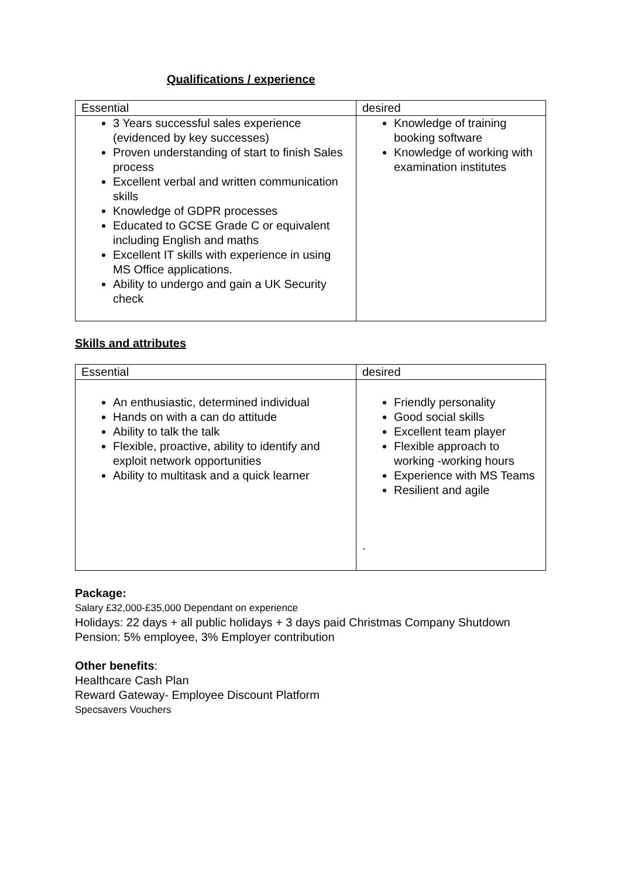Qualifications / experience
| Essential | desired |
| 3 Years successful sales experience (evidenced by key successes) Proven understanding of start to finish Sales process Excellent verbal and written communication skills Knowledge of GDPR processes Educated to GCSE Grade C or equivalent including English and maths Excellent IT skills with experience in using MS Office applications. Ability to undergo and gain a UK Security check | Knowledge of training booking software Knowledge of working with examination institutes |
Skills and attributes
| Essential | desired |
| An enthusiastic, determined individual Hands on with a can do attitude Ability to talk the talk Flexible, proactive, ability to identify and exploit network opportunities Ability to multitask and a quick learner | Friendly personality Good social skills Excellent team player Flexible approach to working -working hours Experience with MS Teams Resilient and agile . |
Package:
Salary £32,000-£35,000 Dependant on experience
Holidays: 22 days + all public holidays + 3 days paid Christmas Company Shutdown
Pension: 5% employee, 3% Employer contribution
Other benefits:
Healthcare Cash Plan
Reward Gateway- Employee Discount Platform
Specsavers Vouchers